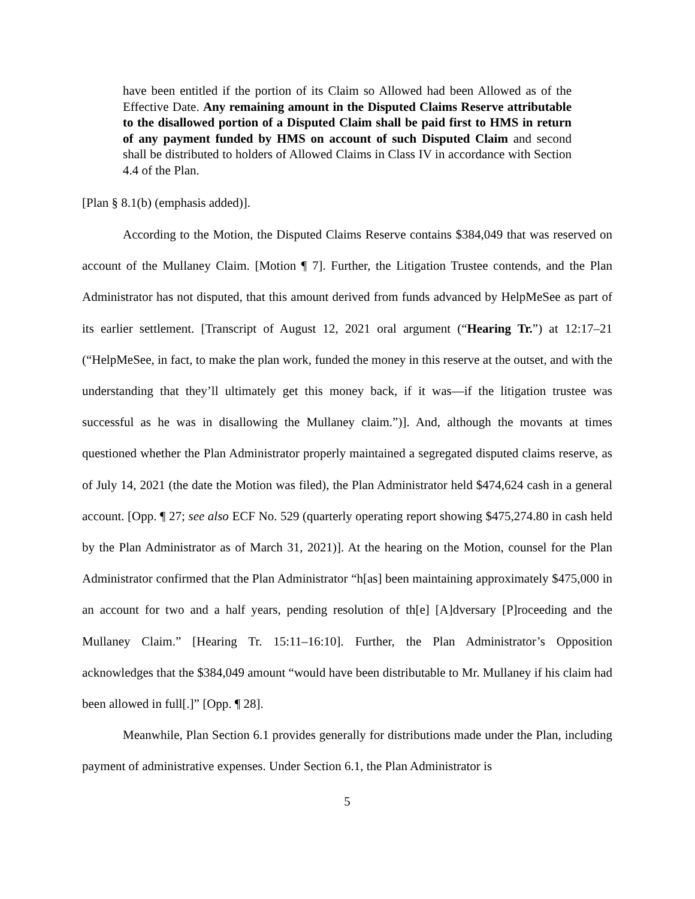have been entitled if the portion of its Claim so Allowed had been Allowed as of the Effective Date. Any remaining amount in the Disputed Claims Reserve attributable to the disallowed portion of a Disputed Claim shall be paid first to HMS in return of any payment funded by HMS on account of such Disputed Claim and second shall be distributed to holders of Allowed Claims in Class IV in accordance with Section 4.4 of the Plan.
[Plan § 8.1(b) (emphasis added)].
According to the Motion, the Disputed Claims Reserve contains $384,049 that was reserved on account of the Mullaney Claim. [Motion ¶ 7]. Further, the Litigation Trustee contends, and the Plan Administrator has not disputed, that this amount derived from funds advanced by HelpMeSee as part of its earlier settlement. [Transcript of August 12, 2021 oral argument (“Hearing Tr.”) at 12:17–21 (“HelpMeSee, in fact, to make the plan work, funded the money in this reserve at the outset, and with the understanding that they’ll ultimately get this money back, if it was—if the litigation trustee was successful as he was in disallowing the Mullaney claim.”)]. And, although the movants at times questioned whether the Plan Administrator properly maintained a segregated disputed claims reserve, as of July 14, 2021 (the date the Motion was filed), the Plan Administrator held $474,624 cash in a general account. [Opp. ¶ 27; see also ECF No. 529 (quarterly operating report showing $475,274.80 in cash held by the Plan Administrator as of March 31, 2021)]. At the hearing on the Motion, counsel for the Plan Administrator confirmed that the Plan Administrator “h[as] been maintaining approximately $475,000 in an account for two and a half years, pending resolution of th[e] [A]dversary [P]roceeding and the Mullaney Claim.” [Hearing Tr. 15:11–16:10]. Further, the Plan Administrator’s Opposition acknowledges that the $384,049 amount “would have been distributable to Mr. Mullaney if his claim had been allowed in full[.]” [Opp. ¶ 28].
Meanwhile, Plan Section 6.1 provides generally for distributions made under the Plan, including payment of administrative expenses. Under Section 6.1, the Plan Administrator is
5